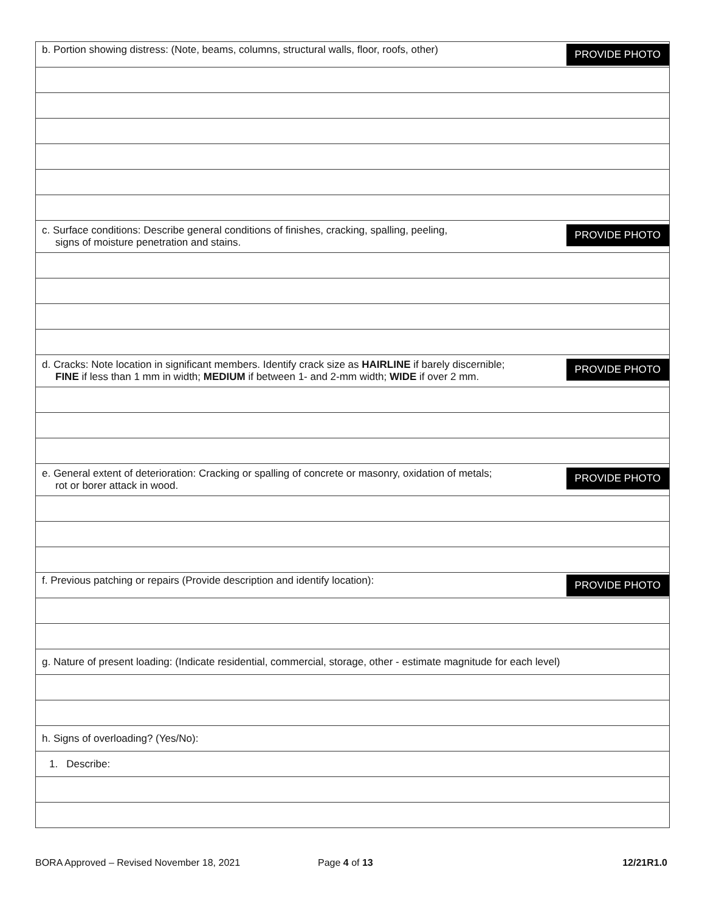| PROVIDE PHOTO b. Portion showing distress: (Note, beams, columns, structural walls, floor, roofs, other) |
| PROVIDE PHOTO c. Surface conditions: Describe general conditions of finishes, cracking, spalling, peeling, signs of moisture penetration and stains. |
| PROVIDE PHOTO d. Cracks: Note location in significant members. Identify crack size as HAIRLINE if barely discernible; FINE if less than 1 mm in width; MEDIUM if between 1- and 2-mm width; WIDE if over 2 mm. |
| PROVIDE PHOTO e. General extent of deterioration: Cracking or spalling of concrete or masonry, oxidation of metals; rot or borer attack in wood. |
| PROVIDE PHOTO f. Previous patching or repairs (Provide description and identify location): |
| g. Nature of present loading: (Indicate residential, commercial, storage, other - estimate magnitude for each level) |
| h. Signs of overloading? (Yes/No): |
| 1. Describe: |
BORA Approved – Revised November 18, 2021 Page 4 of 13 12/21R1.0